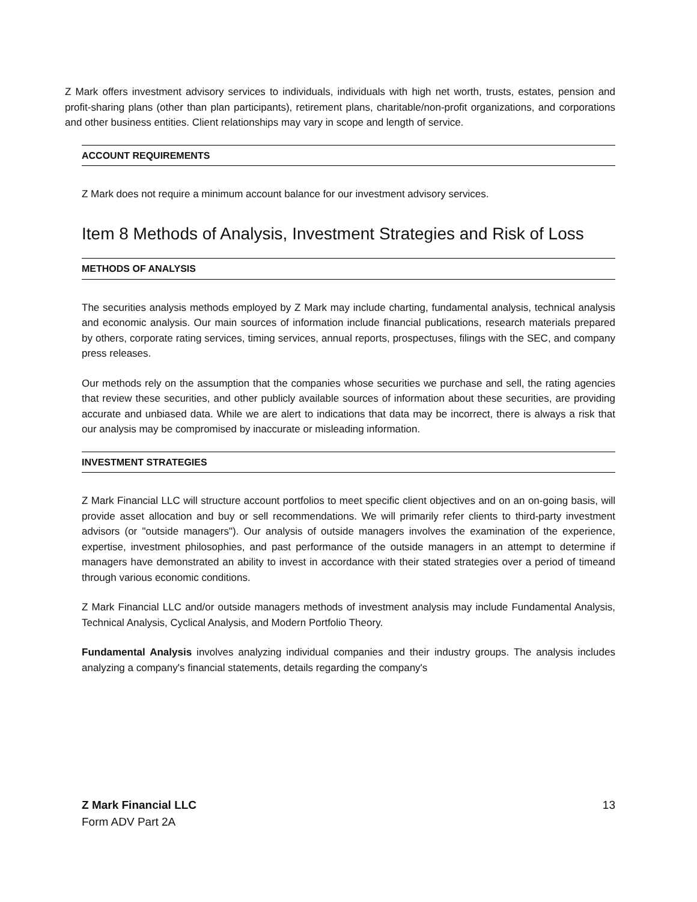Z Mark offers investment advisory services to individuals, individuals with high net worth, trusts, estates, pension and profit-sharing plans (other than plan participants), retirement plans, charitable/non-profit organizations, and corporations and other business entities. Client relationships may vary in scope and length of service.
ACCOUNT REQUIREMENTS
Z Mark does not require a minimum account balance for our investment advisory services.
Item 8 Methods of Analysis, Investment Strategies and Risk of Loss
METHODS OF ANALYSIS
The securities analysis methods employed by Z Mark may include charting, fundamental analysis, technical analysis and economic analysis. Our main sources of information include financial publications, research materials prepared by others, corporate rating services, timing services, annual reports, prospectuses, filings with the SEC, and company press releases.
Our methods rely on the assumption that the companies whose securities we purchase and sell, the rating agencies that review these securities, and other publicly available sources of information about these securities, are providing accurate and unbiased data. While we are alert to indications that data may be incorrect, there is always a risk that our analysis may be compromised by inaccurate or misleading information.
INVESTMENT STRATEGIES
Z Mark Financial LLC will structure account portfolios to meet specific client objectives and on an on-going basis, will provide asset allocation and buy or sell recommendations. We will primarily refer clients to third-party investment advisors (or "outside managers"). Our analysis of outside managers involves the examination of the experience, expertise, investment philosophies, and past performance of the outside managers in an attempt to determine if managers have demonstrated an ability to invest in accordance with their stated strategies over a period of timeand through various economic conditions.
Z Mark Financial LLC and/or outside managers methods of investment analysis may include Fundamental Analysis, Technical Analysis, Cyclical Analysis, and Modern Portfolio Theory.
Fundamental Analysis involves analyzing individual companies and their industry groups. The analysis includes analyzing a company's financial statements, details regarding the company's
Z Mark Financial LLC 13
Form ADV Part 2A